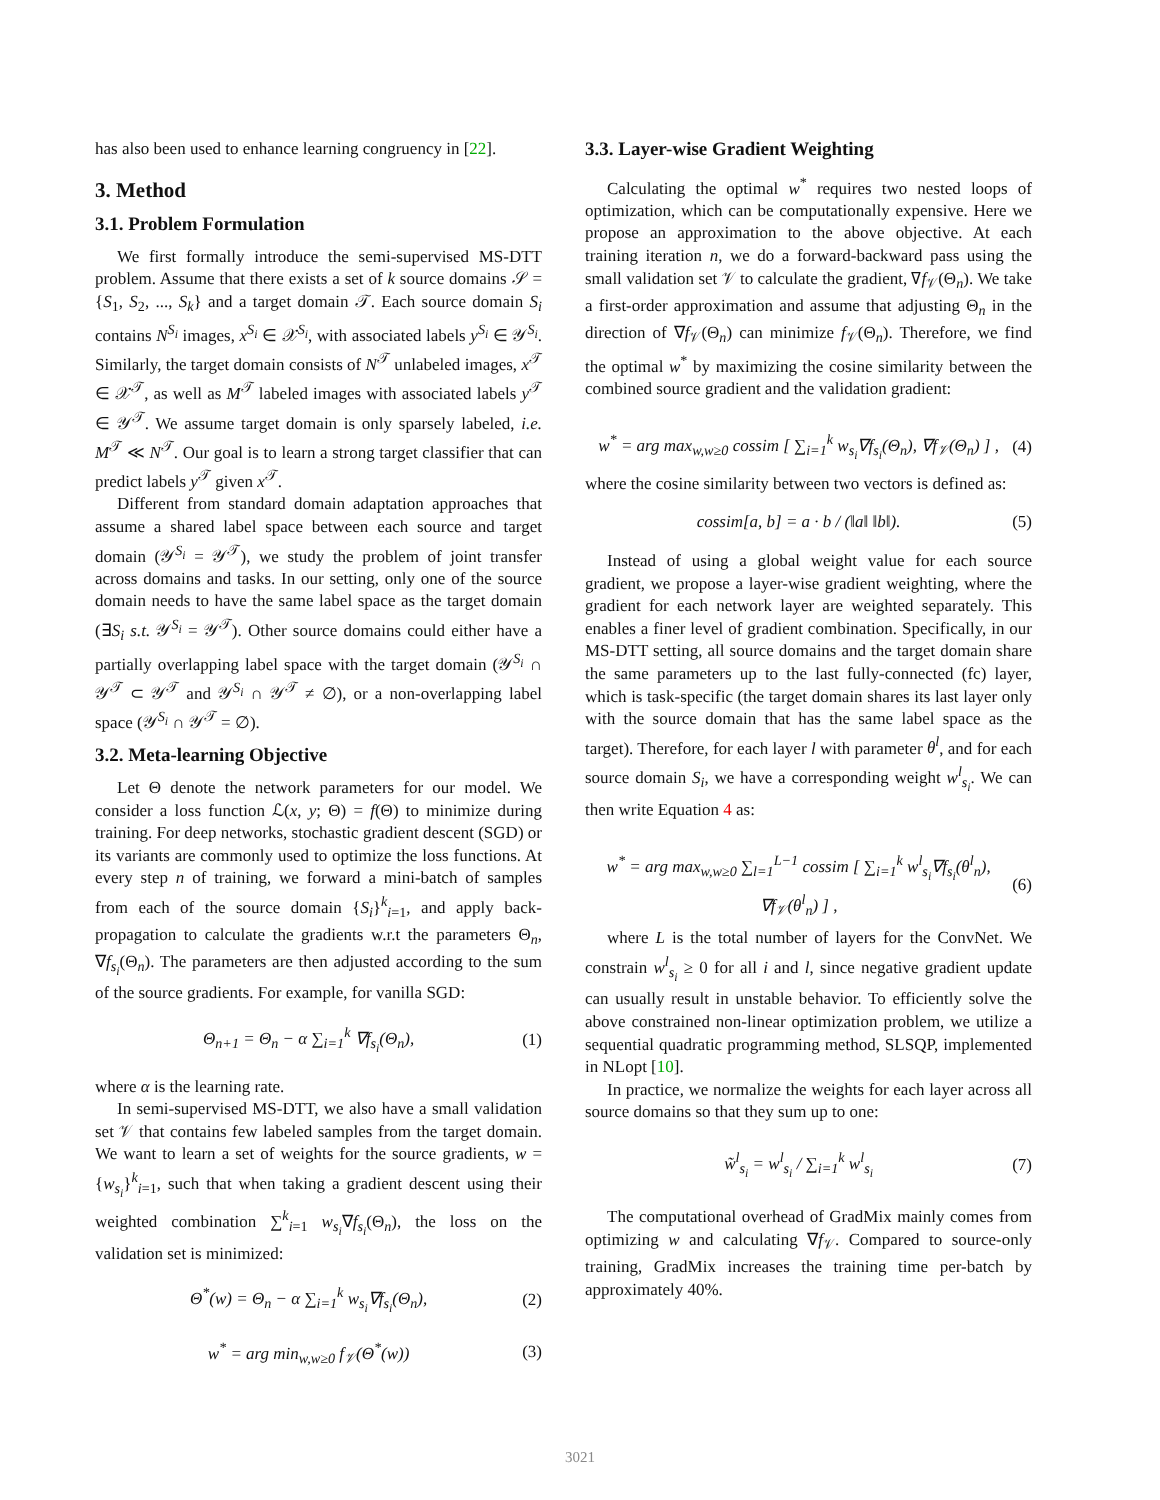has also been used to enhance learning congruency in [22].
3. Method
3.1. Problem Formulation
We first formally introduce the semi-supervised MS-DTT problem. Assume that there exists a set of k source domains 𝒮 = {S<sub>1</sub>, S<sub>2</sub>, ..., S<sub>k</sub>} and a target domain 𝒯. Each source domain S<sub>i</sub> contains N<sup>S<sub>i</sub></sup> images, x<sup>S<sub>i</sub></sup> ∈ 𝒳<sup>S<sub>i</sub></sup>, with associated labels y<sup>S<sub>i</sub></sup> ∈ 𝒴<sup>S<sub>i</sub></sup>. Similarly, the target domain consists of N<sup>𝒯</sup> unlabeled images, x<sup>𝒯</sup> ∈ 𝒳<sup>𝒯</sup>, as well as M<sup>𝒯</sup> labeled images with associated labels y<sup>𝒯</sup> ∈ 𝒴<sup>𝒯</sup>. We assume target domain is only sparsely labeled, i.e. M<sup>𝒯</sup> ≪ N<sup>𝒯</sup>. Our goal is to learn a strong target classifier that can predict labels y<sup>𝒯</sup> given x<sup>𝒯</sup>.
Different from standard domain adaptation approaches that assume a shared label space between each source and target domain (𝒴<sup>S<sub>i</sub></sup> = 𝒴<sup>𝒯</sup>), we study the problem of joint transfer across domains and tasks. In our setting, only one of the source domain needs to have the same label space as the target domain (∃S<sub>i</sub> s.t. 𝒴<sup>S<sub>i</sub></sup> = 𝒴<sup>𝒯</sup>). Other source domains could either have a partially overlapping label space with the target domain (𝒴<sup>S<sub>i</sub></sup> ∩ 𝒴<sup>𝒯</sup> ⊂ 𝒴<sup>𝒯</sup> and 𝒴<sup>S<sub>i</sub></sup> ∩ 𝒴<sup>𝒯</sup> ≠ ∅), or a non-overlapping label space (𝒴<sup>S<sub>i</sub></sup> ∩ 𝒴<sup>𝒯</sup> = ∅).
3.2. Meta-learning Objective
Let Θ denote the network parameters for our model. We consider a loss function ℒ(x, y; Θ) = f(Θ) to minimize during training. For deep networks, stochastic gradient descent (SGD) or its variants are commonly used to optimize the loss functions. At every step n of training, we forward a mini-batch of samples from each of the source domain {S<sub>i</sub>}<sup>k</sup><sub>i=1</sub>, and apply back-propagation to calculate the gradients w.r.t the parameters Θ<sub>n</sub>, ∇f<sub>s<sub>i</sub></sub>(Θ<sub>n</sub>). The parameters are then adjusted according to the sum of the source gradients. For example, for vanilla SGD:
Θ<sub>n+1</sub> = Θ<sub>n</sub> − α ∑<sub>i=1</sub><sup>k</sup> ∇f<sub>s<sub>i</sub></sub>(Θ<sub>n</sub>), (1)
where α is the learning rate.
In semi-supervised MS-DTT, we also have a small validation set 𝒱 that contains few labeled samples from the target domain. We want to learn a set of weights for the source gradients, w = {w<sub>s<sub>i</sub></sub>}<sup>k</sup><sub>i=1</sub>, such that when taking a gradient descent using their weighted combination ∑<sup>k</sup><sub>i=1</sub> w<sub>s<sub>i</sub></sub>∇f<sub>s<sub>i</sub></sub>(Θ<sub>n</sub>), the loss on the validation set is minimized:
Θ<sup>*</sup>(w) = Θ<sub>n</sub> − α ∑<sub>i=1</sub><sup>k</sup> w<sub>s<sub>i</sub></sub>∇f<sub>s<sub>i</sub></sub>(Θ<sub>n</sub>), (2)
w<sup>*</sup> = arg min<sub>w,w≥0</sub> f<sub>𝒱</sub>(Θ<sup>*</sup>(w)) (3)
3.3. Layer-wise Gradient Weighting
Calculating the optimal w<sup>*</sup> requires two nested loops of optimization, which can be computationally expensive. Here we propose an approximation to the above objective. At each training iteration n, we do a forward-backward pass using the small validation set 𝒱 to calculate the gradient, ∇f<sub>𝒱</sub>(Θ<sub>n</sub>). We take a first-order approximation and assume that adjusting Θ<sub>n</sub> in the direction of ∇f<sub>𝒱</sub>(Θ<sub>n</sub>) can minimize f<sub>𝒱</sub>(Θ<sub>n</sub>). Therefore, we find the optimal w<sup>*</sup> by maximizing the cosine similarity between the combined source gradient and the validation gradient:
w<sup>*</sup> = arg max<sub>w,w≥0</sub> cossim [ ∑<sub>i=1</sub><sup>k</sup> w<sub>s<sub>i</sub></sub>∇f<sub>s<sub>i</sub></sub>(Θ<sub>n</sub>), ∇f<sub>𝒱</sub>(Θ<sub>n</sub>) ] , (4)
where the cosine similarity between two vectors is defined as:
cossim[a, b] = a · b / (‖a‖ ‖b‖). (5)
Instead of using a global weight value for each source gradient, we propose a layer-wise gradient weighting, where the gradient for each network layer are weighted separately. This enables a finer level of gradient combination. Specifically, in our MS-DTT setting, all source domains and the target domain share the same parameters up to the last fully-connected (fc) layer, which is task-specific (the target domain shares its last layer only with the source domain that has the same label space as the target). Therefore, for each layer l with parameter θ<sup>l</sup>, and for each source domain S<sub>i</sub>, we have a corresponding weight w<sup>l</sup><sub>s<sub>i</sub></sub>. We can then write Equation 4 as:
w<sup>*</sup> = arg max<sub>w,w≥0</sub> ∑<sub>l=1</sub><sup>L−1</sup> cossim [ ∑<sub>i=1</sub><sup>k</sup> w<sup>l</sup><sub>s<sub>i</sub></sub>∇f<sub>s<sub>i</sub></sub>(θ<sup>l</sup><sub>n</sub>), ∇f<sub>𝒱</sub>(θ<sup>l</sup><sub>n</sub>) ] , (6)
where L is the total number of layers for the ConvNet. We constrain w<sup>l</sup><sub>s<sub>i</sub></sub> ≥ 0 for all i and l, since negative gradient update can usually result in unstable behavior. To efficiently solve the above constrained non-linear optimization problem, we utilize a sequential quadratic programming method, SLSQP, implemented in NLopt [10].
In practice, we normalize the weights for each layer across all source domains so that they sum up to one:
w̃<sup>l</sup><sub>s<sub>i</sub></sub> = w<sup>l</sup><sub>s<sub>i</sub></sub> / ∑<sub>i=1</sub><sup>k</sup> w<sup>l</sup><sub>s<sub>i</sub></sub> (7)
The computational overhead of GradMix mainly comes from optimizing w and calculating ∇f<sub>𝒱</sub>. Compared to source-only training, GradMix increases the training time per-batch by approximately 40%.
3021